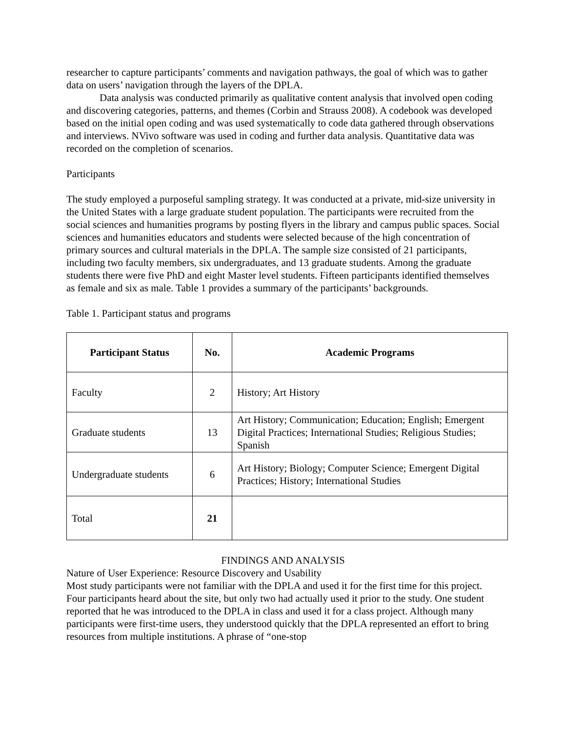researcher to capture participants’ comments and navigation pathways, the goal of which was to gather data on users’ navigation through the layers of the DPLA.
Data analysis was conducted primarily as qualitative content analysis that involved open coding and discovering categories, patterns, and themes (Corbin and Strauss 2008). A codebook was developed based on the initial open coding and was used systematically to code data gathered through observations and interviews. NVivo software was used in coding and further data analysis. Quantitative data was recorded on the completion of scenarios.
Participants
The study employed a purposeful sampling strategy. It was conducted at a private, mid-size university in the United States with a large graduate student population. The participants were recruited from the social sciences and humanities programs by posting flyers in the library and campus public spaces. Social sciences and humanities educators and students were selected because of the high concentration of primary sources and cultural materials in the DPLA. The sample size consisted of 21 participants, including two faculty members, six undergraduates, and 13 graduate students. Among the graduate students there were five PhD and eight Master level students. Fifteen participants identified themselves as female and six as male. Table 1 provides a summary of the participants’ backgrounds.
Table 1. Participant status and programs
| Participant Status | No. | Academic Programs |
| --- | --- | --- |
| Faculty | 2 | History; Art History |
| Graduate students | 13 | Art History; Communication; Education; English; Emergent Digital Practices; International Studies; Religious Studies; Spanish |
| Undergraduate students | 6 | Art History; Biology; Computer Science; Emergent Digital Practices; History; International Studies |
| Total | 21 | |
FINDINGS AND ANALYSIS
Nature of User Experience: Resource Discovery and Usability
Most study participants were not familiar with the DPLA and used it for the first time for this project. Four participants heard about the site, but only two had actually used it prior to the study. One student reported that he was introduced to the DPLA in class and used it for a class project. Although many participants were first-time users, they understood quickly that the DPLA represented an effort to bring resources from multiple institutions. A phrase of “one-stop